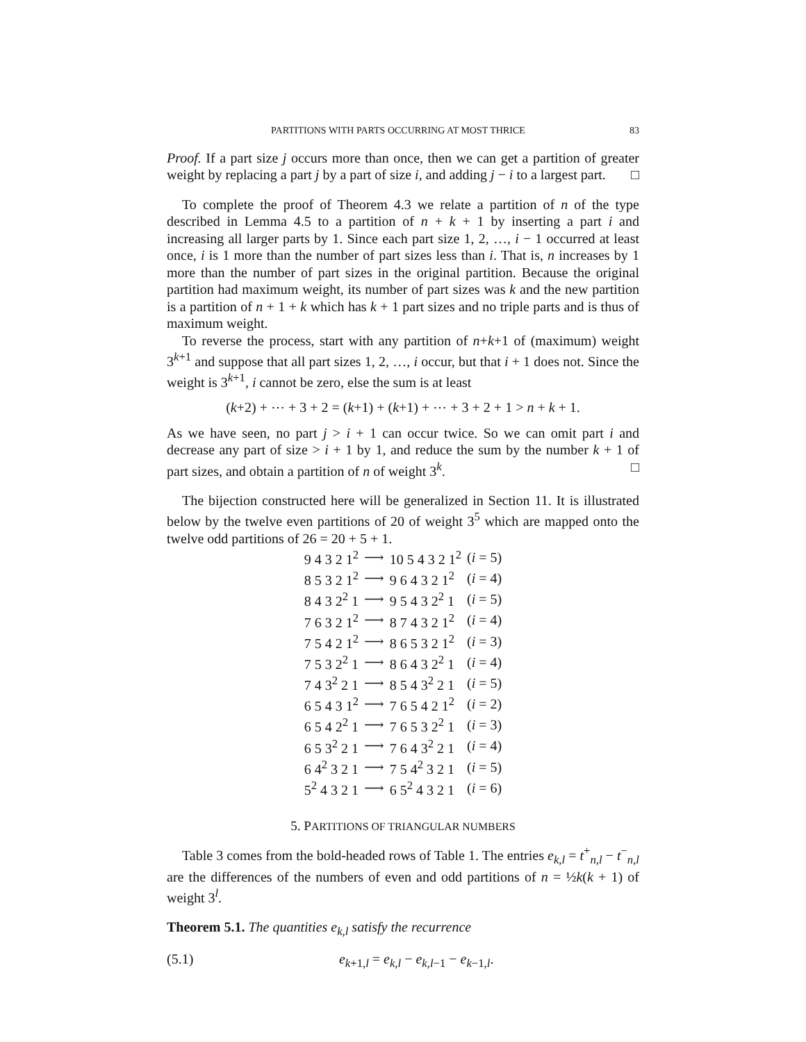PARTITIONS WITH PARTS OCCURRING AT MOST THRICE 83
Proof. If a part size j occurs more than once, then we can get a partition of greater weight by replacing a part j by a part of size i, and adding j − i to a largest part. □
To complete the proof of Theorem 4.3 we relate a partition of n of the type described in Lemma 4.5 to a partition of n + k + 1 by inserting a part i and increasing all larger parts by 1. Since each part size 1, 2, …, i − 1 occurred at least once, i is 1 more than the number of part sizes less than i. That is, n increases by 1 more than the number of part sizes in the original partition. Because the original partition had maximum weight, its number of part sizes was k and the new partition is a partition of n + 1 + k which has k + 1 part sizes and no triple parts and is thus of maximum weight.
To reverse the process, start with any partition of n+k+1 of (maximum) weight 3<sup>k+1</sup> and suppose that all part sizes 1, 2, …, i occur, but that i + 1 does not. Since the weight is 3<sup>k+1</sup>, i cannot be zero, else the sum is at least
(k+2) + ⋯ + 3 + 2 = (k+1) + (k+1) + ⋯ + 3 + 2 + 1 > n + k + 1.
As we have seen, no part j > i + 1 can occur twice. So we can omit part i and decrease any part of size > i + 1 by 1, and reduce the sum by the number k + 1 of part sizes, and obtain a partition of n of weight 3<sup>k</sup>. □
The bijection constructed here will be generalized in Section 11. It is illustrated below by the twelve even partitions of 20 of weight 3<sup>5</sup> which are mapped onto the twelve odd partitions of 26 = 20 + 5 + 1.
| 9 4 3 2 1<sup>2</sup> | ⟶ | 10 5 4 3 2 1<sup>2</sup> | ( i = 5) |
| 8 5 3 2 1<sup>2</sup> | ⟶ | 9 6 4 3 2 1<sup>2</sup> | ( i = 4) |
| 8 4 3 2<sup>2</sup> 1 | ⟶ | 9 5 4 3 2<sup>2</sup> 1 | ( i = 5) |
| 7 6 3 2 1<sup>2</sup> | ⟶ | 8 7 4 3 2 1<sup>2</sup> | ( i = 4) |
| 7 5 4 2 1<sup>2</sup> | ⟶ | 8 6 5 3 2 1<sup>2</sup> | ( i = 3) |
| 7 5 3 2<sup>2</sup> 1 | ⟶ | 8 6 4 3 2<sup>2</sup> 1 | ( i = 4) |
| 7 4 3<sup>2</sup> 2 1 | ⟶ | 8 5 4 3<sup>2</sup> 2 1 | ( i = 5) |
| 6 5 4 3 1<sup>2</sup> | ⟶ | 7 6 5 4 2 1<sup>2</sup> | ( i = 2) |
| 6 5 4 2<sup>2</sup> 1 | ⟶ | 7 6 5 3 2<sup>2</sup> 1 | ( i = 3) |
| 6 5 3<sup>2</sup> 2 1 | ⟶ | 7 6 4 3<sup>2</sup> 2 1 | ( i = 4) |
| 6 4<sup>2</sup> 3 2 1 | ⟶ | 7 5 4<sup>2</sup> 3 2 1 | ( i = 5) |
| 5<sup>2</sup> 4 3 2 1 | ⟶ | 6 5<sup>2</sup> 4 3 2 1 | ( i = 6) |
5. PARTITIONS OF TRIANGULAR NUMBERS
Table 3 comes from the bold-headed rows of Table 1. The entries e<sub>k,l</sub> = t<sup>+</sup><sub>n,l</sub> − t<sup>−</sup><sub>n,l</sub> are the differences of the numbers of even and odd partitions of n = ½k(k + 1) of weight 3<sup>l</sup>.
Theorem 5.1. The quantities e<sub>k,l</sub> satisfy the recurrence
(5.1) e<sub>k+1,l</sub> = e<sub>k,l</sub> − e<sub>k,l−1</sub> − e<sub>k−1,l</sub>.